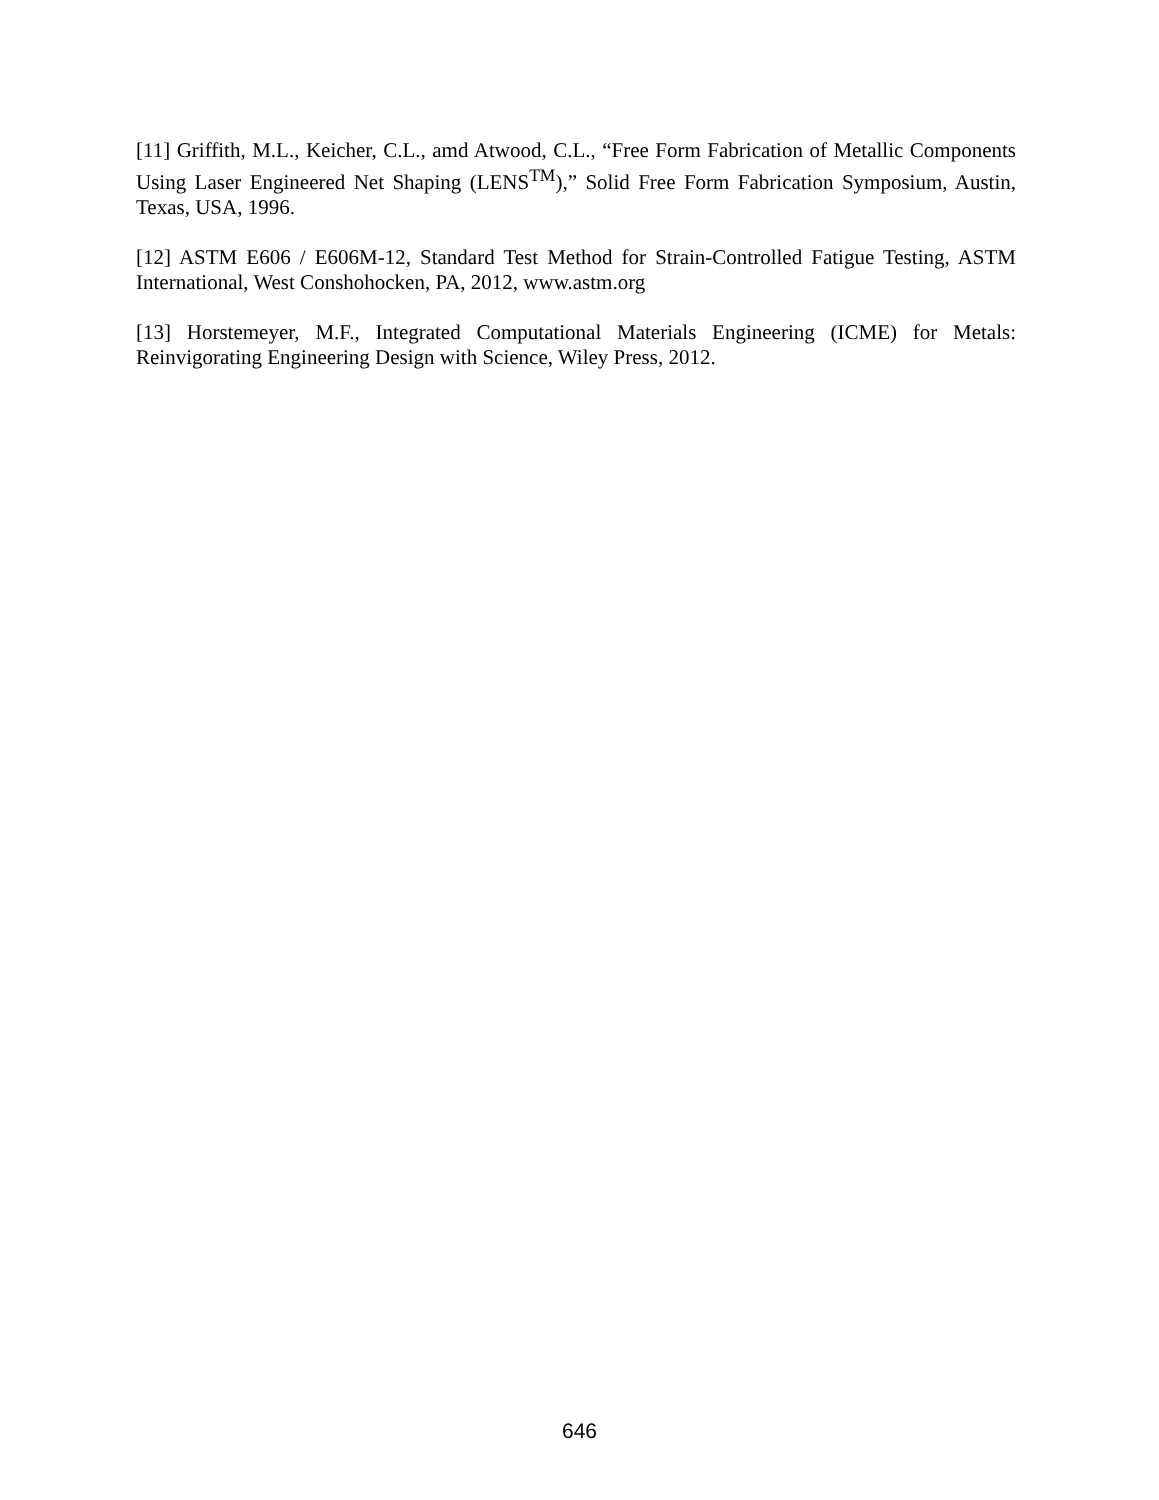[11] Griffith, M.L., Keicher, C.L., amd Atwood, C.L., “Free Form Fabrication of Metallic Components Using Laser Engineered Net Shaping (LENS<sup>TM</sup>),” Solid Free Form Fabrication Symposium, Austin, Texas, USA, 1996.
[12] ASTM E606 / E606M-12, Standard Test Method for Strain-Controlled Fatigue Testing, ASTM International, West Conshohocken, PA, 2012, www.astm.org
[13] Horstemeyer, M.F., Integrated Computational Materials Engineering (ICME) for Metals: Reinvigorating Engineering Design with Science, Wiley Press, 2012.
646